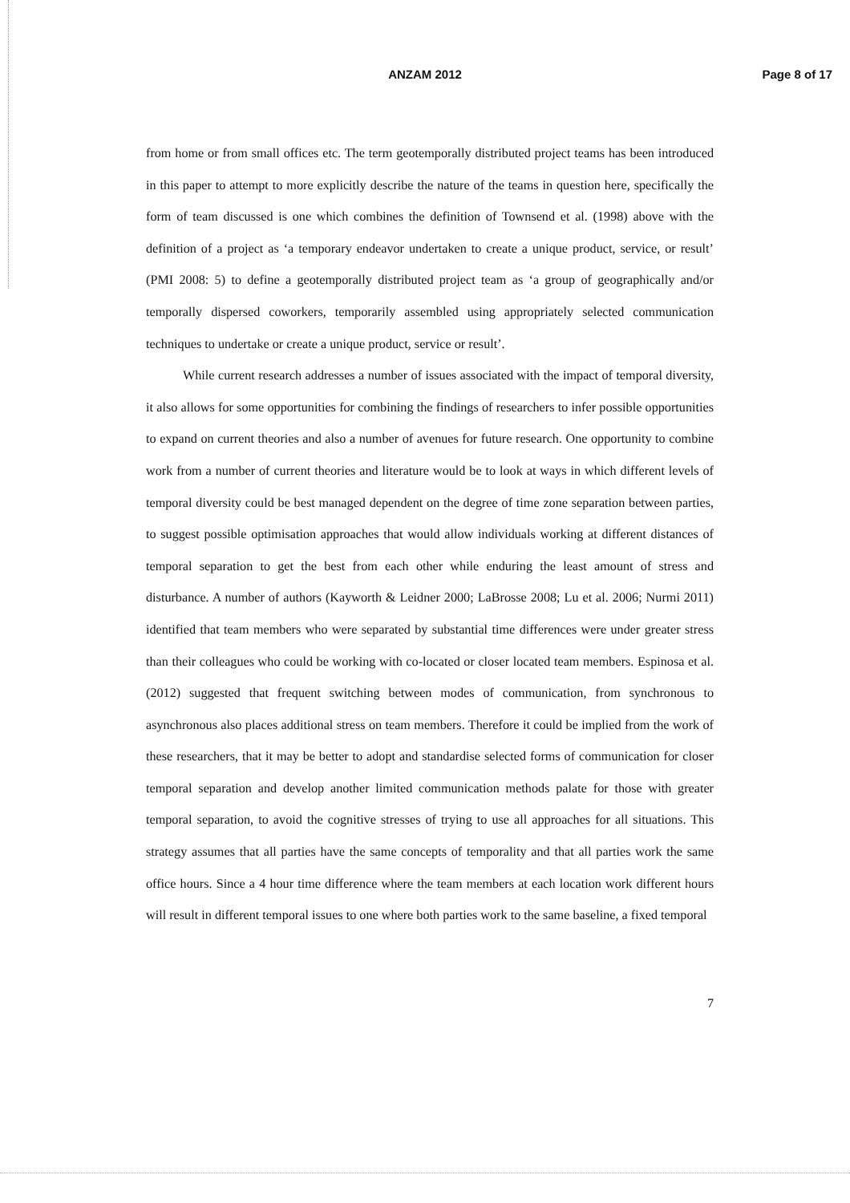ANZAM 2012 Page 8 of 17
from home or from small offices etc. The term geotemporally distributed project teams has been introduced in this paper to attempt to more explicitly describe the nature of the teams in question here, specifically the form of team discussed is one which combines the definition of Townsend et al. (1998) above with the definition of a project as ‘a temporary endeavor undertaken to create a unique product, service, or result’ (PMI 2008: 5) to define a geotemporally distributed project team as ‘a group of geographically and/or temporally dispersed coworkers, temporarily assembled using appropriately selected communication techniques to undertake or create a unique product, service or result’.
While current research addresses a number of issues associated with the impact of temporal diversity, it also allows for some opportunities for combining the findings of researchers to infer possible opportunities to expand on current theories and also a number of avenues for future research. One opportunity to combine work from a number of current theories and literature would be to look at ways in which different levels of temporal diversity could be best managed dependent on the degree of time zone separation between parties, to suggest possible optimisation approaches that would allow individuals working at different distances of temporal separation to get the best from each other while enduring the least amount of stress and disturbance. A number of authors (Kayworth & Leidner 2000; LaBrosse 2008; Lu et al. 2006; Nurmi 2011) identified that team members who were separated by substantial time differences were under greater stress than their colleagues who could be working with co-located or closer located team members. Espinosa et al. (2012) suggested that frequent switching between modes of communication, from synchronous to asynchronous also places additional stress on team members. Therefore it could be implied from the work of these researchers, that it may be better to adopt and standardise selected forms of communication for closer temporal separation and develop another limited communication methods palate for those with greater temporal separation, to avoid the cognitive stresses of trying to use all approaches for all situations. This strategy assumes that all parties have the same concepts of temporality and that all parties work the same office hours. Since a 4 hour time difference where the team members at each location work different hours will result in different temporal issues to one where both parties work to the same baseline, a fixed temporal
7